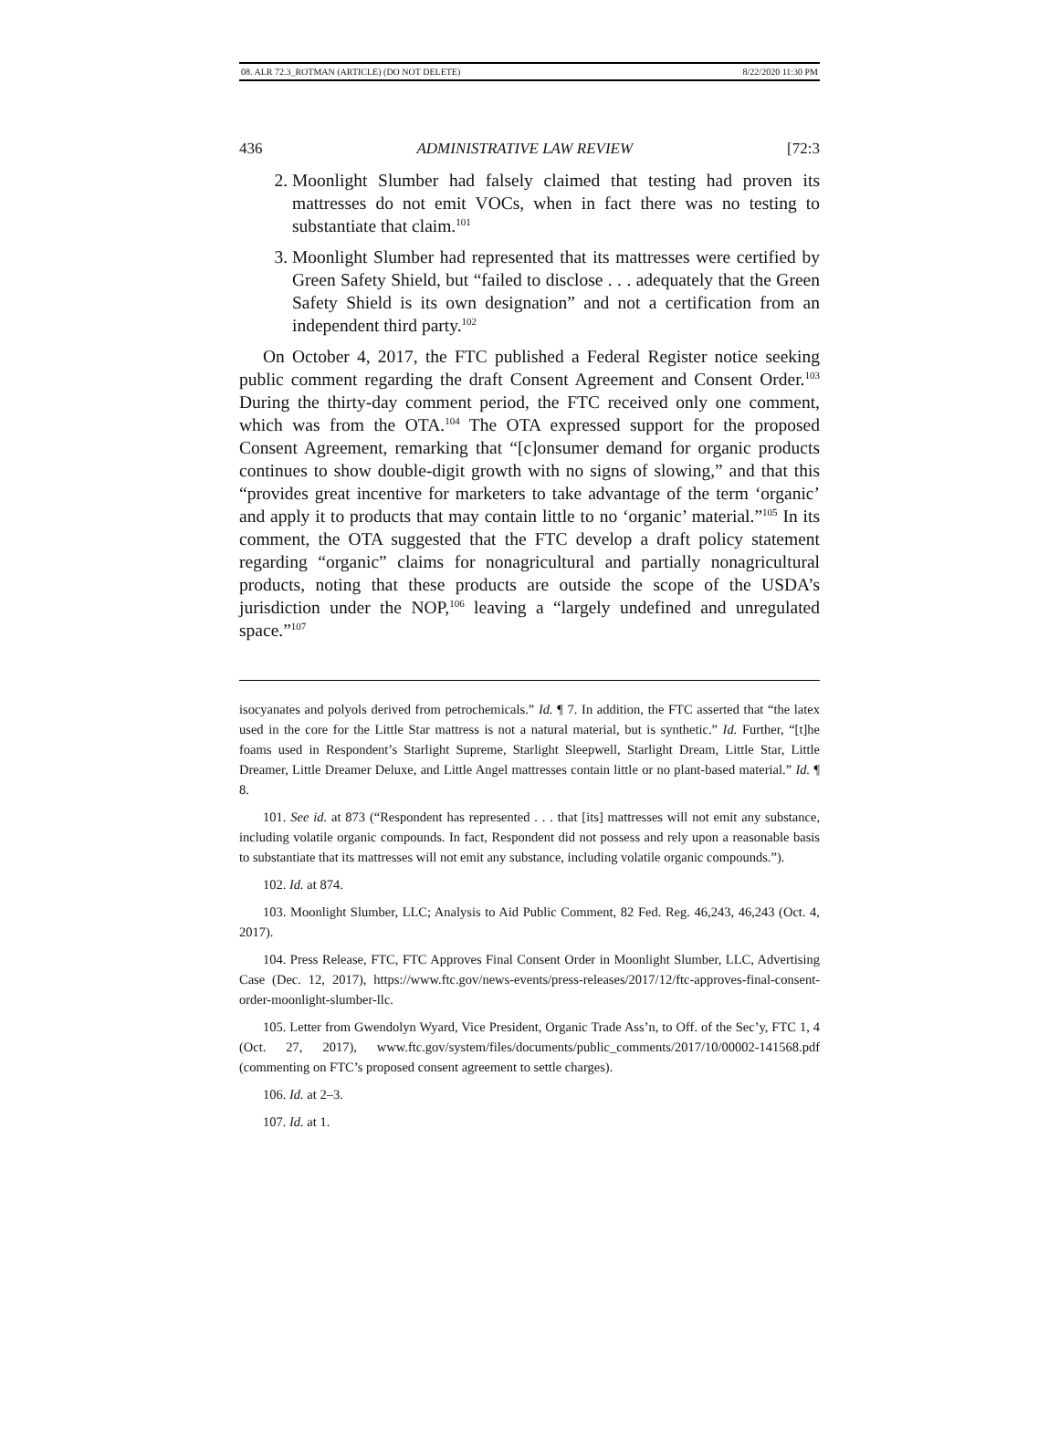08. ALR 72.3_ROTMAN (ARTICLE) (DO NOT DELETE) 8/22/2020 11:30 PM
436 ADMINISTRATIVE LAW REVIEW [72:3
2. Moonlight Slumber had falsely claimed that testing had proven its mattresses do not emit VOCs, when in fact there was no testing to substantiate that claim.<sup>101</sup>
3. Moonlight Slumber had represented that its mattresses were certified by Green Safety Shield, but “failed to disclose . . . adequately that the Green Safety Shield is its own designation” and not a certification from an independent third party.<sup>102</sup>
On October 4, 2017, the FTC published a Federal Register notice seeking public comment regarding the draft Consent Agreement and Consent Order.<sup>103</sup> During the thirty-day comment period, the FTC received only one comment, which was from the OTA.<sup>104</sup> The OTA expressed support for the proposed Consent Agreement, remarking that “[c]onsumer demand for organic products continues to show double-digit growth with no signs of slowing,” and that this “provides great incentive for marketers to take advantage of the term ‘organic’ and apply it to products that may contain little to no ‘organic’ material.”<sup>105</sup> In its comment, the OTA suggested that the FTC develop a draft policy statement regarding “organic” claims for nonagricultural and partially nonagricultural products, noting that these products are outside the scope of the USDA’s jurisdiction under the NOP,<sup>106</sup> leaving a “largely undefined and unregulated space.”<sup>107</sup>
isocyanates and polyols derived from petrochemicals.” Id. ¶ 7. In addition, the FTC asserted that “the latex used in the core for the Little Star mattress is not a natural material, but is synthetic.” Id. Further, “[t]he foams used in Respondent’s Starlight Supreme, Starlight Sleepwell, Starlight Dream, Little Star, Little Dreamer, Little Dreamer Deluxe, and Little Angel mattresses contain little or no plant-based material.” Id. ¶ 8.
101. See id. at 873 (“Respondent has represented . . . that [its] mattresses will not emit any substance, including volatile organic compounds. In fact, Respondent did not possess and rely upon a reasonable basis to substantiate that its mattresses will not emit any substance, including volatile organic compounds.”).
102. Id. at 874.
103. Moonlight Slumber, LLC; Analysis to Aid Public Comment, 82 Fed. Reg. 46,243, 46,243 (Oct. 4, 2017).
104. Press Release, FTC, FTC Approves Final Consent Order in Moonlight Slumber, LLC, Advertising Case (Dec. 12, 2017), https://www.ftc.gov/news-events/press-releases/2017/12/ftc-approves-final-consent-order-moonlight-slumber-llc.
105. Letter from Gwendolyn Wyard, Vice President, Organic Trade Ass’n, to Off. of the Sec’y, FTC 1, 4 (Oct. 27, 2017), www.ftc.gov/system/files/documents/public_comments/2017/10/00002-141568.pdf (commenting on FTC’s proposed consent agreement to settle charges).
106. Id. at 2–3.
107. Id. at 1.